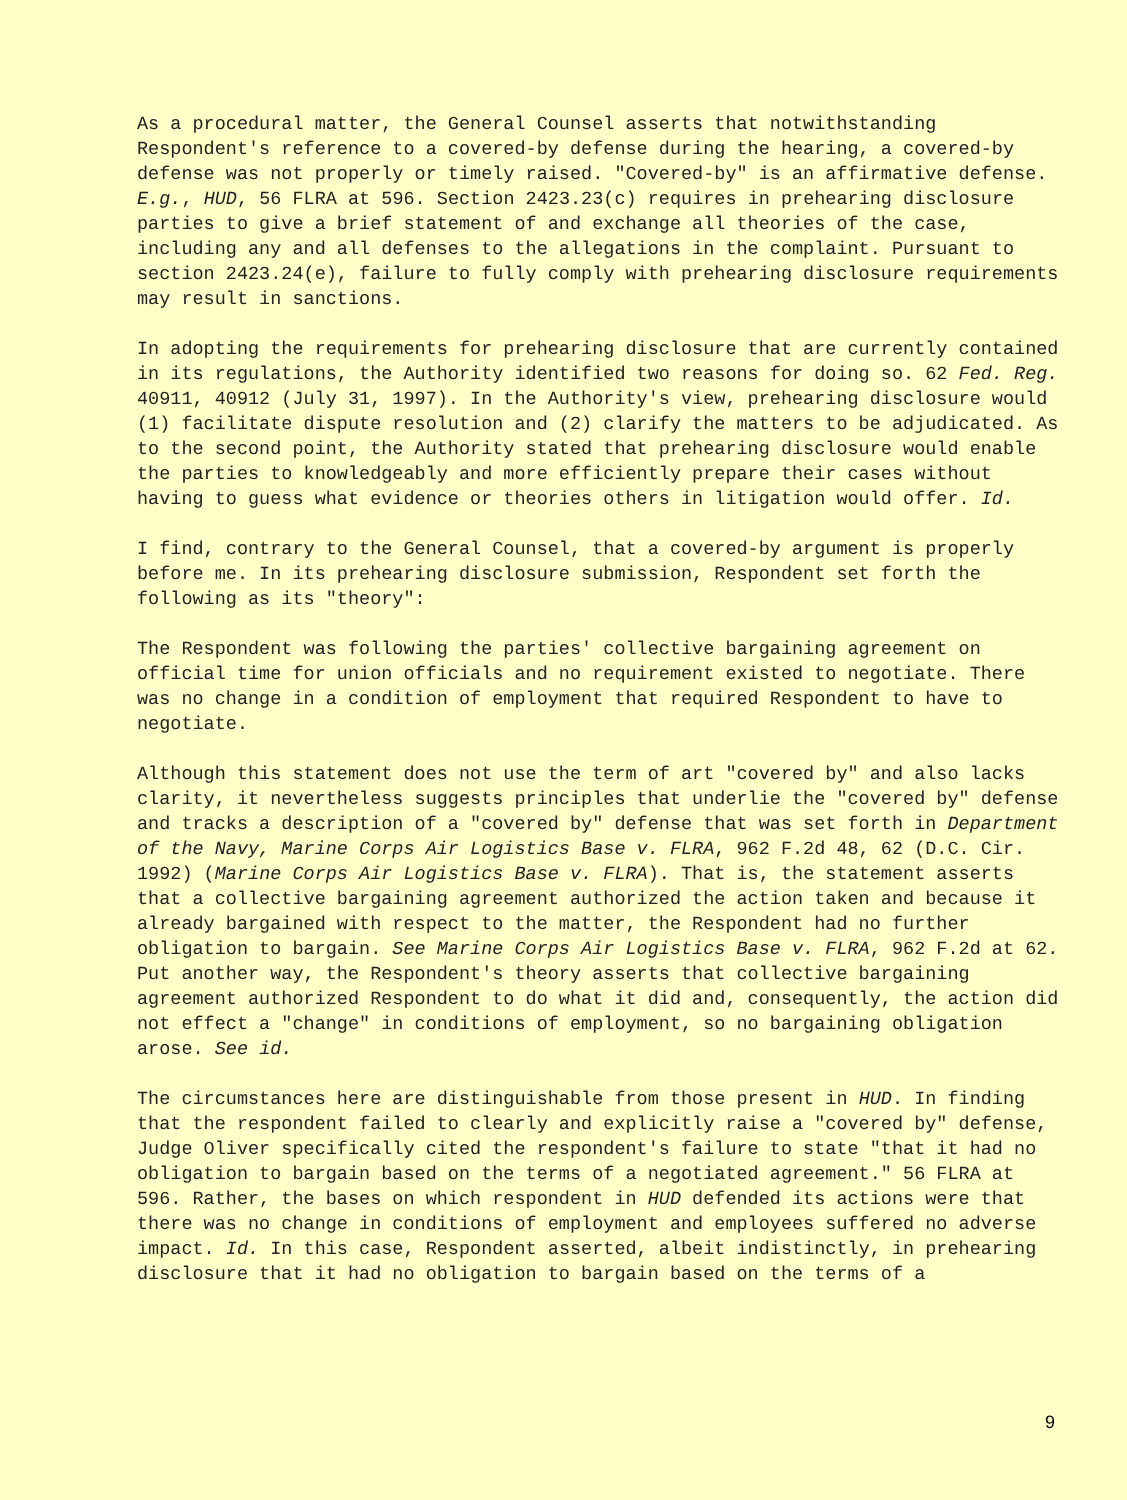As a procedural matter, the General Counsel asserts that notwithstanding Respondent's reference to a covered-by defense during the hearing, a covered-by defense was not properly or timely raised. "Covered-by" is an affirmative defense. E.g., HUD, 56 FLRA at 596. Section 2423.23(c) requires in prehearing disclosure parties to give a brief statement of and exchange all theories of the case, including any and all defenses to the allegations in the complaint. Pursuant to section 2423.24(e), failure to fully comply with prehearing disclosure requirements may result in sanctions.
In adopting the requirements for prehearing disclosure that are currently contained in its regulations, the Authority identified two reasons for doing so. 62 Fed. Reg. 40911, 40912 (July 31, 1997). In the Authority's view, prehearing disclosure would (1) facilitate dispute resolution and (2) clarify the matters to be adjudicated. As to the second point, the Authority stated that prehearing disclosure would enable the parties to knowledgeably and more efficiently prepare their cases without having to guess what evidence or theories others in litigation would offer. Id.
I find, contrary to the General Counsel, that a covered-by argument is properly before me. In its prehearing disclosure submission, Respondent set forth the following as its "theory":
The Respondent was following the parties' collective bargaining agreement on official time for union officials and no requirement existed to negotiate. There was no change in a condition of employment that required Respondent to have to negotiate.
Although this statement does not use the term of art "covered by" and also lacks clarity, it nevertheless suggests principles that underlie the "covered by" defense and tracks a description of a "covered by" defense that was set forth in Department of the Navy, Marine Corps Air Logistics Base v. FLRA, 962 F.2d 48, 62 (D.C. Cir. 1992) (Marine Corps Air Logistics Base v. FLRA). That is, the statement asserts that a collective bargaining agreement authorized the action taken and because it already bargained with respect to the matter, the Respondent had no further obligation to bargain. See Marine Corps Air Logistics Base v. FLRA, 962 F.2d at 62. Put another way, the Respondent's theory asserts that collective bargaining agreement authorized Respondent to do what it did and, consequently, the action did not effect a "change" in conditions of employment, so no bargaining obligation arose. See id.
The circumstances here are distinguishable from those present in HUD. In finding that the respondent failed to clearly and explicitly raise a "covered by" defense, Judge Oliver specifically cited the respondent's failure to state "that it had no obligation to bargain based on the terms of a negotiated agreement." 56 FLRA at 596. Rather, the bases on which respondent in HUD defended its actions were that there was no change in conditions of employment and employees suffered no adverse impact. Id. In this case, Respondent asserted, albeit indistinctly, in prehearing disclosure that it had no obligation to bargain based on the terms of a
9